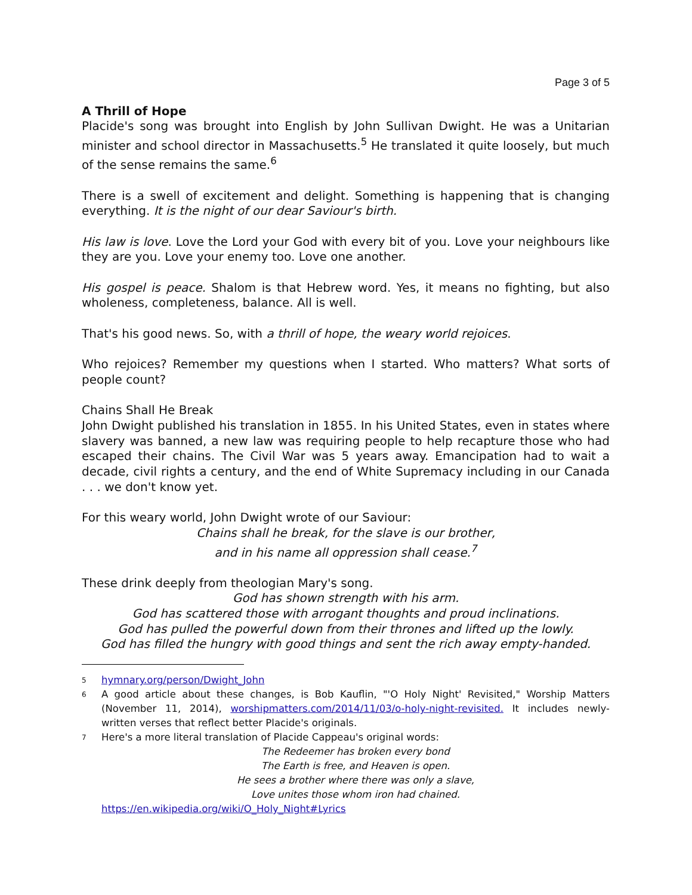Page 3 of 5
A Thrill of Hope
Placide's song was brought into English by John Sullivan Dwight. He was a Unitarian minister and school director in Massachusetts.<sup>5</sup> He translated it quite loosely, but much of the sense remains the same.<sup>6</sup>
There is a swell of excitement and delight. Something is happening that is changing everything. It is the night of our dear Saviour's birth.
His law is love. Love the Lord your God with every bit of you. Love your neighbours like they are you. Love your enemy too. Love one another.
His gospel is peace. Shalom is that Hebrew word. Yes, it means no fighting, but also wholeness, completeness, balance. All is well.
That's his good news. So, with a thrill of hope, the weary world rejoices.
Who rejoices? Remember my questions when I started. Who matters? What sorts of people count?
Chains Shall He Break
John Dwight published his translation in 1855. In his United States, even in states where slavery was banned, a new law was requiring people to help recapture those who had escaped their chains. The Civil War was 5 years away. Emancipation had to wait a decade, civil rights a century, and the end of White Supremacy including in our Canada . . . we don't know yet.
For this weary world, John Dwight wrote of our Saviour:
Chains shall he break, for the slave is our brother,
and in his name all oppression shall cease.<sup>7</sup>
These drink deeply from theologian Mary's song.
God has shown strength with his arm.
God has scattered those with arrogant thoughts and proud inclinations.
God has pulled the powerful down from their thrones and lifted up the lowly.
God has filled the hungry with good things and sent the rich away empty-handed.
5
hymnary.org/person/Dwight_John
6
A good article about these changes, is Bob Kauflin, "'O Holy Night' Revisited," Worship Matters (November 11, 2014), worshipmatters.com/2014/11/03/o-holy-night-revisited. It includes newly-written verses that reflect better Placide's originals.
7
Here's a more literal translation of Placide Cappeau's original words:
The Redeemer has broken every bond
The Earth is free, and Heaven is open.
He sees a brother where there was only a slave,
Love unites those whom iron had chained.
https://en.wikipedia.org/wiki/O_Holy_Night#Lyrics